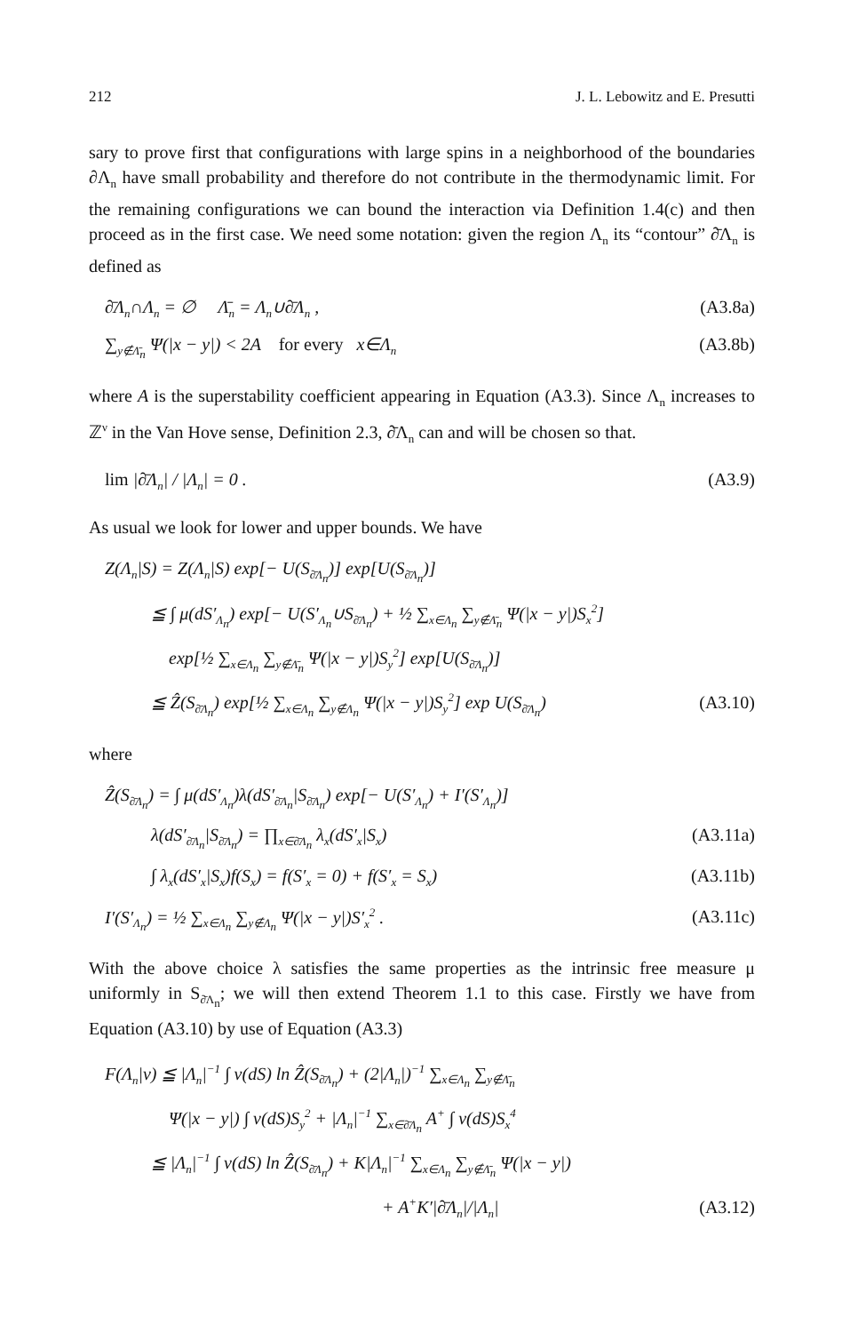212 J. L. Lebowitz and E. Presutti
sary to prove first that configurations with large spins in a neighborhood of the boundaries ∂Λ<sub>n</sub> have small probability and therefore do not contribute in the thermodynamic limit. For the remaining configurations we can bound the interaction via Definition 1.4(c) and then proceed as in the first case. We need some notation: given the region Λ<sub>n</sub> its “contour” ∂̄Λ<sub>n</sub> is defined as
∂̄Λ<sub>n</sub>∩Λ<sub>n</sub> = ∅ Λ̄<sub>n</sub> = Λ<sub>n</sub>∪∂̄Λ<sub>n</sub> , (A3.8a)
∑<sub>y∉Λ̄<sub>n</sub></sub> Ψ(|x − y|) < 2A for every x∈Λ<sub>n</sub> (A3.8b)
where A is the superstability coefficient appearing in Equation (A3.3). Since Λ<sub>n</sub> increases to ℤ<sup>ν</sup> in the Van Hove sense, Definition 2.3, ∂̄Λ<sub>n</sub> can and will be chosen so that.
lim |∂̄Λ<sub>n</sub>| / |Λ<sub>n</sub>| = 0 . (A3.9)
As usual we look for lower and upper bounds. We have
Z(Λ<sub>n</sub>|S) = Z(Λ<sub>n</sub>|S) exp[− U(S<sub>∂̄Λ<sub>n</sub></sub>)] exp[U(S<sub>∂̄Λ<sub>n</sub></sub>)]
≦ ∫ μ(dS′<sub>Λ<sub>n</sub></sub>) exp[− U(S′<sub>Λ<sub>n</sub></sub>∪S<sub>∂̄Λ<sub>n</sub></sub>) + ½ ∑<sub>x∈Λ<sub>n</sub></sub> ∑<sub>y∉Λ̄<sub>n</sub></sub> Ψ(|x − y|)S<sub>x</sub><sup>2</sup>]
exp[½ ∑<sub>x∈Λ<sub>n</sub></sub> ∑<sub>y∉Λ̄<sub>n</sub></sub> Ψ(|x − y|)S<sub>y</sub><sup>2</sup>] exp[U(S<sub>∂̄Λ<sub>n</sub></sub>)]
≦ Ẑ(S<sub>∂̄Λ<sub>n</sub></sub>) exp[½ ∑<sub>x∈Λ<sub>n</sub></sub> ∑<sub>y∉Λ<sub>n</sub></sub> Ψ(|x − y|)S<sub>y</sub><sup>2</sup>] exp U(S<sub>∂̄Λ<sub>n</sub></sub>) (A3.10)
where
Ẑ(S<sub>∂̄Λ<sub>n</sub></sub>) = ∫ μ(dS′<sub>Λ<sub>n</sub></sub>)λ(dS′<sub>∂̄Λ<sub>n</sub></sub>|S<sub>∂̄Λ<sub>n</sub></sub>) exp[− U(S′<sub>Λ<sub>n</sub></sub>) + I′(S′<sub>Λ<sub>n</sub></sub>)]
λ(dS′<sub>∂̄Λ<sub>n</sub></sub>|S<sub>∂̄Λ<sub>n</sub></sub>) = ∏<sub>x∈∂̄Λ<sub>n</sub></sub> λ<sub>x</sub>(dS′<sub>x</sub>|S<sub>x</sub>) (A3.11a)
∫ λ<sub>x</sub>(dS′<sub>x</sub>|S<sub>x</sub>)f(S<sub>x</sub>) = f(S′<sub>x</sub> = 0) + f(S′<sub>x</sub> = S<sub>x</sub>) (A3.11b)
I′(S′<sub>Λ<sub>n</sub></sub>) = ½ ∑<sub>x∈Λ<sub>n</sub></sub> ∑<sub>y∉Λ<sub>n</sub></sub> Ψ(|x − y|)S′<sub>x</sub><sup>2</sup> . (A3.11c)
With the above choice λ satisfies the same properties as the intrinsic free measure μ uniformly in S<sub>∂̄Λ<sub>n</sub></sub>; we will then extend Theorem 1.1 to this case. Firstly we have from Equation (A3.10) by use of Equation (A3.3)
F(Λ<sub>n</sub>|ν) ≦ |Λ<sub>n</sub>|<sup>−1</sup> ∫ ν(dS) ln Ẑ(S<sub>∂̄Λ<sub>n</sub></sub>) + (2|Λ<sub>n</sub>|)<sup>−1</sup> ∑<sub>x∈Λ<sub>n</sub></sub> ∑<sub>y∉Λ̄<sub>n</sub></sub>
Ψ(|x − y|) ∫ ν(dS)S<sub>y</sub><sup>2</sup> + |Λ<sub>n</sub>|<sup>−1</sup> ∑<sub>x∈∂̄Λ<sub>n</sub></sub> A<sup>+</sup> ∫ ν(dS)S<sub>x</sub><sup>4</sup>
≦ |Λ<sub>n</sub>|<sup>−1</sup> ∫ ν(dS) ln Ẑ(S<sub>∂̄Λ<sub>n</sub></sub>) + K|Λ<sub>n</sub>|<sup>−1</sup> ∑<sub>x∈Λ<sub>n</sub></sub> ∑<sub>y∉Λ̄<sub>n</sub></sub> Ψ(|x − y|)
+ A<sup>+</sup>K′|∂̄Λ<sub>n</sub>|/|Λ<sub>n</sub>| (A3.12)